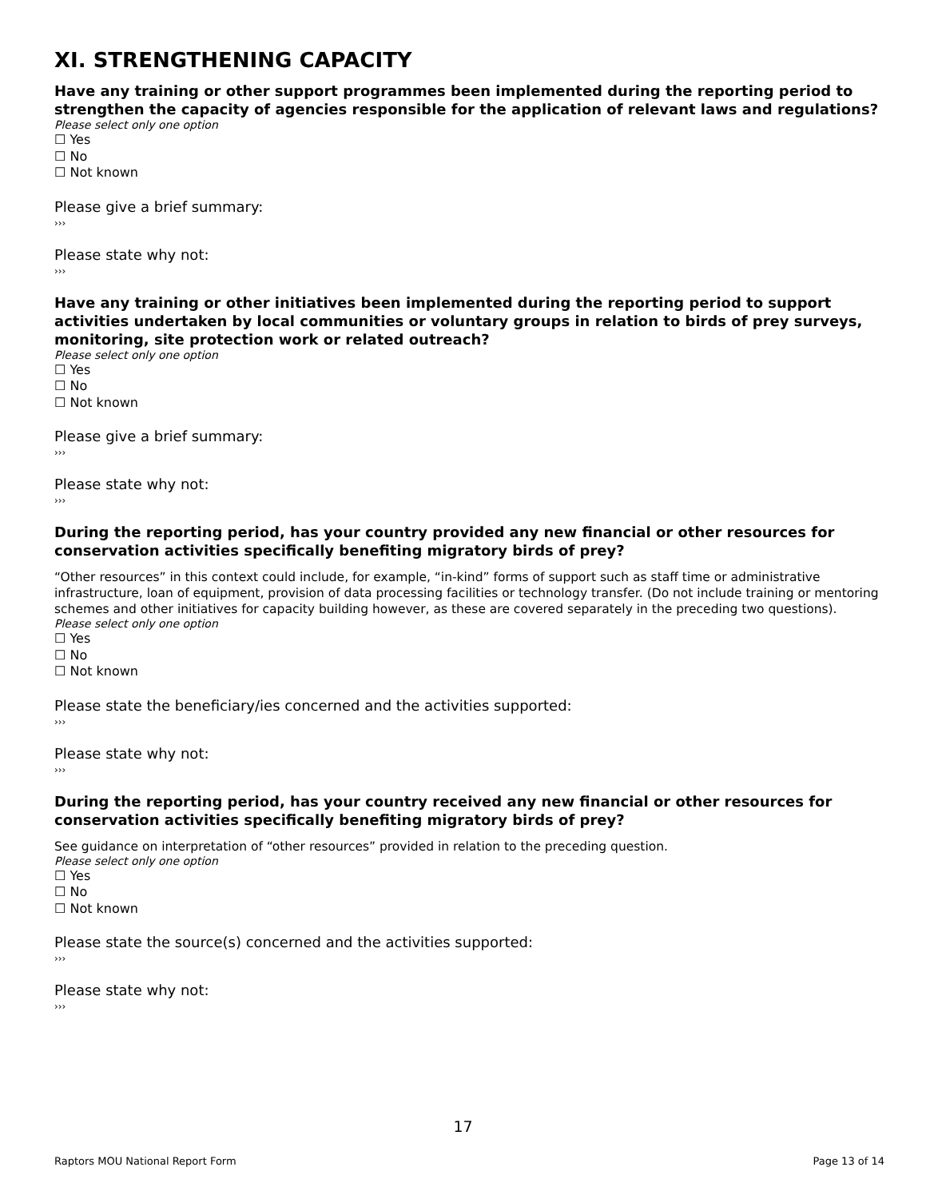XI. STRENGTHENING CAPACITY
Have any training or other support programmes been implemented during the reporting period to strengthen the capacity of agencies responsible for the application of relevant laws and regulations?
Please select only one option
☐ Yes
☐ No
☐ Not known
Please give a brief summary:
›››
Please state why not:
›››
Have any training or other initiatives been implemented during the reporting period to support activities undertaken by local communities or voluntary groups in relation to birds of prey surveys, monitoring, site protection work or related outreach?
Please select only one option
☐ Yes
☐ No
☐ Not known
Please give a brief summary:
›››
Please state why not:
›››
During the reporting period, has your country provided any new financial or other resources for conservation activities specifically benefiting migratory birds of prey?
“Other resources” in this context could include, for example, “in-kind” forms of support such as staff time or administrative infrastructure, loan of equipment, provision of data processing facilities or technology transfer. (Do not include training or mentoring schemes and other initiatives for capacity building however, as these are covered separately in the preceding two questions).
Please select only one option
☐ Yes
☐ No
☐ Not known
Please state the beneficiary/ies concerned and the activities supported:
›››
Please state why not:
›››
During the reporting period, has your country received any new financial or other resources for conservation activities specifically benefiting migratory birds of prey?
See guidance on interpretation of “other resources” provided in relation to the preceding question.
Please select only one option
☐ Yes
☐ No
☐ Not known
Please state the source(s) concerned and the activities supported:
›››
Please state why not:
›››
17
Raptors MOU National Report Form Page 13 of 14